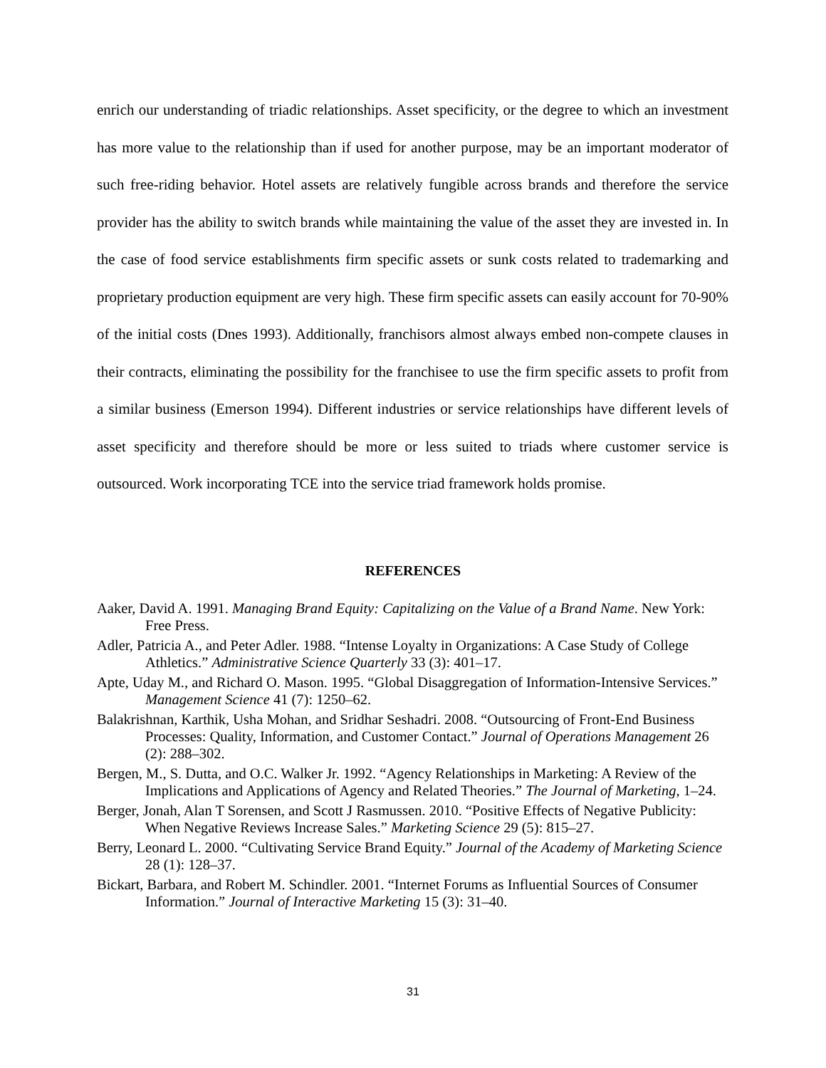enrich our understanding of triadic relationships. Asset specificity, or the degree to which an investment has more value to the relationship than if used for another purpose, may be an important moderator of such free-riding behavior. Hotel assets are relatively fungible across brands and therefore the service provider has the ability to switch brands while maintaining the value of the asset they are invested in. In the case of food service establishments firm specific assets or sunk costs related to trademarking and proprietary production equipment are very high. These firm specific assets can easily account for 70-90% of the initial costs (Dnes 1993). Additionally, franchisors almost always embed non-compete clauses in their contracts, eliminating the possibility for the franchisee to use the firm specific assets to profit from a similar business (Emerson 1994). Different industries or service relationships have different levels of asset specificity and therefore should be more or less suited to triads where customer service is outsourced. Work incorporating TCE into the service triad framework holds promise.
REFERENCES
Aaker, David A. 1991. Managing Brand Equity: Capitalizing on the Value of a Brand Name. New York: Free Press.
Adler, Patricia A., and Peter Adler. 1988. “Intense Loyalty in Organizations: A Case Study of College Athletics.” Administrative Science Quarterly 33 (3): 401–17.
Apte, Uday M., and Richard O. Mason. 1995. “Global Disaggregation of Information-Intensive Services.” Management Science 41 (7): 1250–62.
Balakrishnan, Karthik, Usha Mohan, and Sridhar Seshadri. 2008. “Outsourcing of Front-End Business Processes: Quality, Information, and Customer Contact.” Journal of Operations Management 26 (2): 288–302.
Bergen, M., S. Dutta, and O.C. Walker Jr. 1992. “Agency Relationships in Marketing: A Review of the Implications and Applications of Agency and Related Theories.” The Journal of Marketing, 1–24.
Berger, Jonah, Alan T Sorensen, and Scott J Rasmussen. 2010. “Positive Effects of Negative Publicity: When Negative Reviews Increase Sales.” Marketing Science 29 (5): 815–27.
Berry, Leonard L. 2000. “Cultivating Service Brand Equity.” Journal of the Academy of Marketing Science 28 (1): 128–37.
Bickart, Barbara, and Robert M. Schindler. 2001. “Internet Forums as Influential Sources of Consumer Information.” Journal of Interactive Marketing 15 (3): 31–40.
31